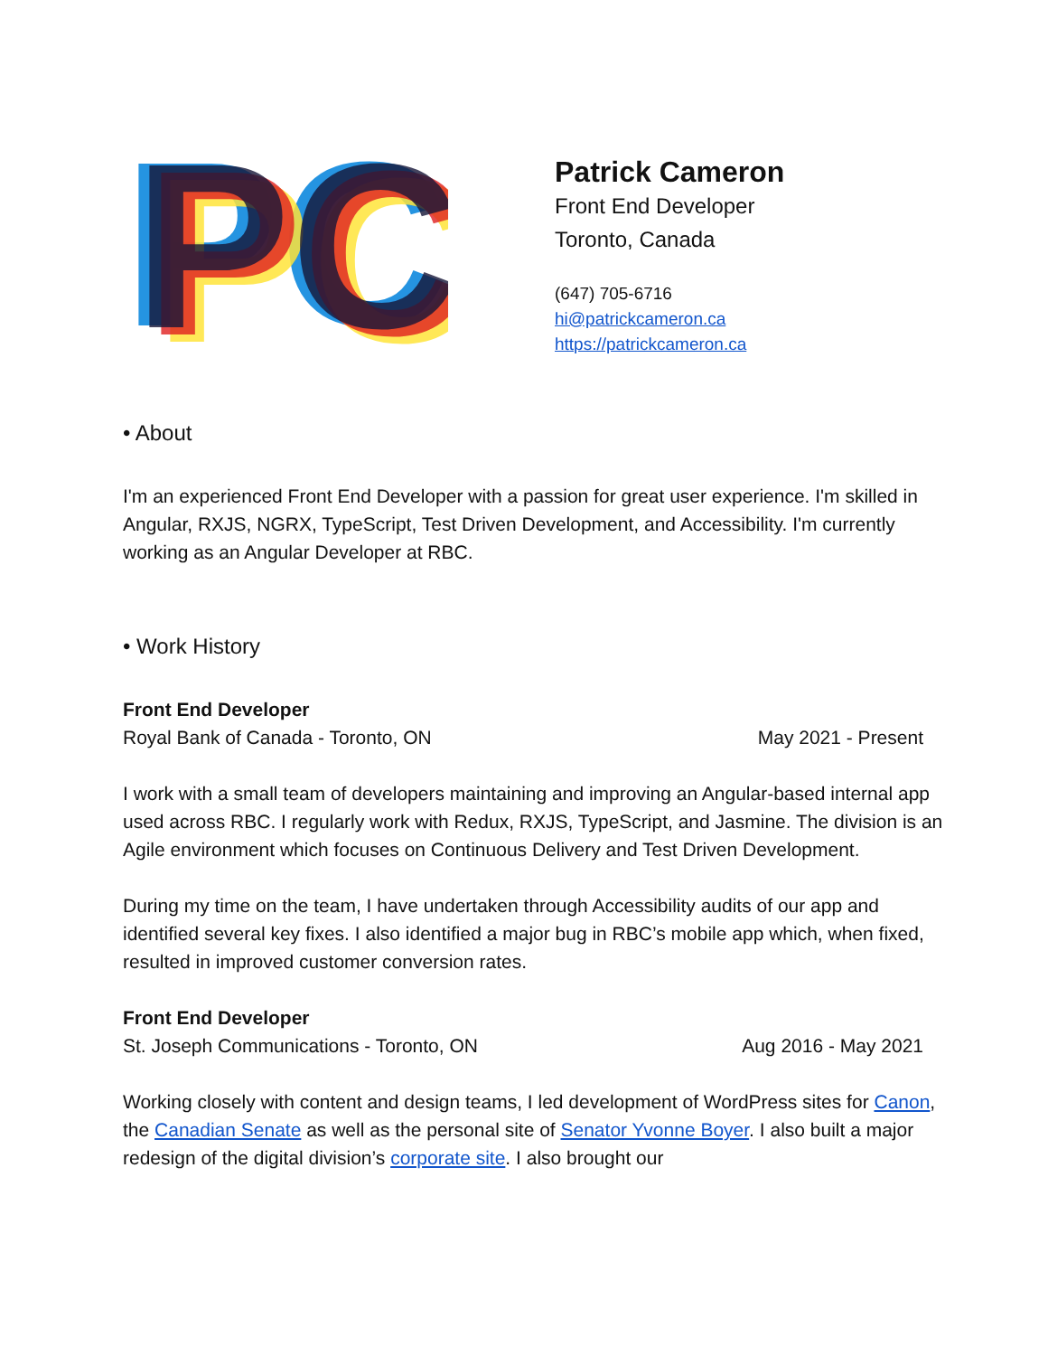PC
PC
PC
PC
Patrick Cameron
Front End Developer
Toronto, Canada
(647) 705-6716
hi@patrickcameron.ca
https://patrickcameron.ca
• About
I'm an experienced Front End Developer with a passion for great user experience. I'm skilled in Angular, RXJS, NGRX, TypeScript, Test Driven Development, and Accessibility. I'm currently working as an Angular Developer at RBC.
• Work History
Front End Developer
Royal Bank of Canada - Toronto, ON May 2021 - Present
I work with a small team of developers maintaining and improving an Angular-based internal app used across RBC. I regularly work with Redux, RXJS, TypeScript, and Jasmine. The division is an Agile environment which focuses on Continuous Delivery and Test Driven Development.
During my time on the team, I have undertaken through Accessibility audits of our app and identified several key fixes. I also identified a major bug in RBC’s mobile app which, when fixed, resulted in improved customer conversion rates.
Front End Developer
St. Joseph Communications - Toronto, ON Aug 2016 - May 2021
Working closely with content and design teams, I led development of WordPress sites for Canon, the Canadian Senate as well as the personal site of Senator Yvonne Boyer. I also built a major redesign of the digital division’s corporate site. I also brought our